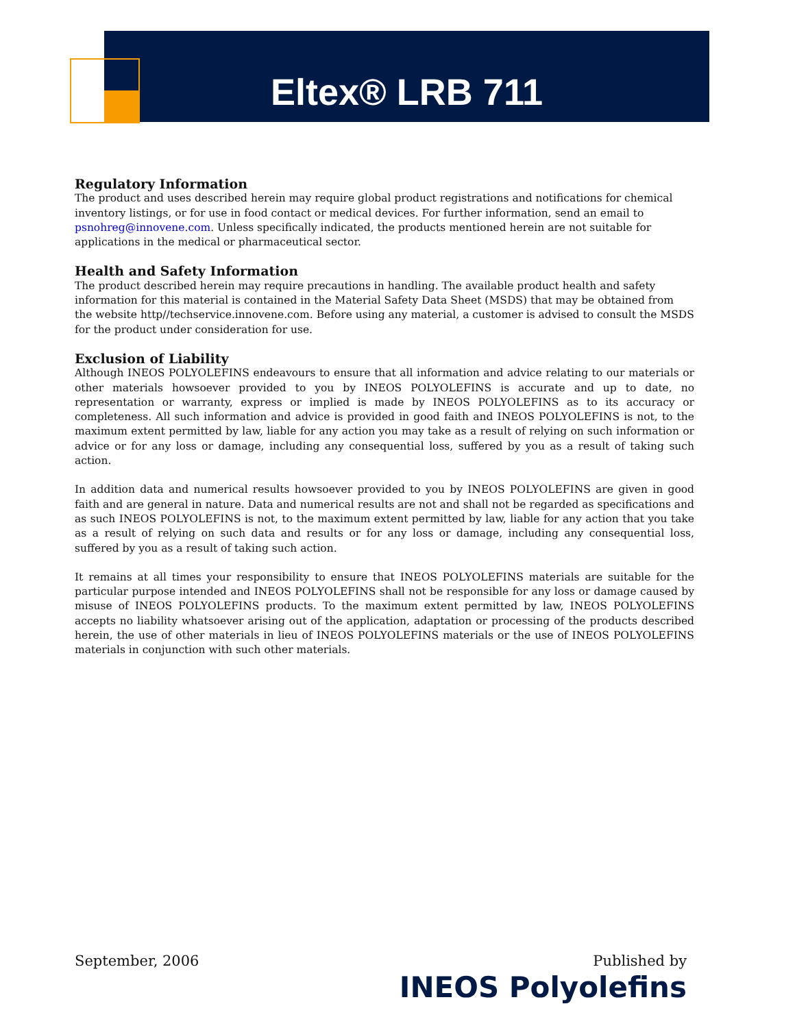Eltex® LRB 711
Regulatory Information
The product and uses described herein may require global product registrations and notifications for chemical inventory listings, or for use in food contact or medical devices. For further information, send an email to psnohreg@innovene.com. Unless specifically indicated, the products mentioned herein are not suitable for applications in the medical or pharmaceutical sector.
Health and Safety Information
The product described herein may require precautions in handling. The available product health and safety information for this material is contained in the Material Safety Data Sheet (MSDS) that may be obtained from the website http//techservice.innovene.com. Before using any material, a customer is advised to consult the MSDS for the product under consideration for use.
Exclusion of Liability
Although INEOS POLYOLEFINS endeavours to ensure that all information and advice relating to our materials or other materials howsoever provided to you by INEOS POLYOLEFINS is accurate and up to date, no representation or warranty, express or implied is made by INEOS POLYOLEFINS as to its accuracy or completeness. All such information and advice is provided in good faith and INEOS POLYOLEFINS is not, to the maximum extent permitted by law, liable for any action you may take as a result of relying on such information or advice or for any loss or damage, including any consequential loss, suffered by you as a result of taking such action.
In addition data and numerical results howsoever provided to you by INEOS POLYOLEFINS are given in good faith and are general in nature. Data and numerical results are not and shall not be regarded as specifications and as such INEOS POLYOLEFINS is not, to the maximum extent permitted by law, liable for any action that you take as a result of relying on such data and results or for any loss or damage, including any consequential loss, suffered by you as a result of taking such action.
It remains at all times your responsibility to ensure that INEOS POLYOLEFINS materials are suitable for the particular purpose intended and INEOS POLYOLEFINS shall not be responsible for any loss or damage caused by misuse of INEOS POLYOLEFINS products. To the maximum extent permitted by law, INEOS POLYOLEFINS accepts no liability whatsoever arising out of the application, adaptation or processing of the products described herein, the use of other materials in lieu of INEOS POLYOLEFINS materials or the use of INEOS POLYOLEFINS materials in conjunction with such other materials.
September, 2006
Published by
INEOS Polyolefins